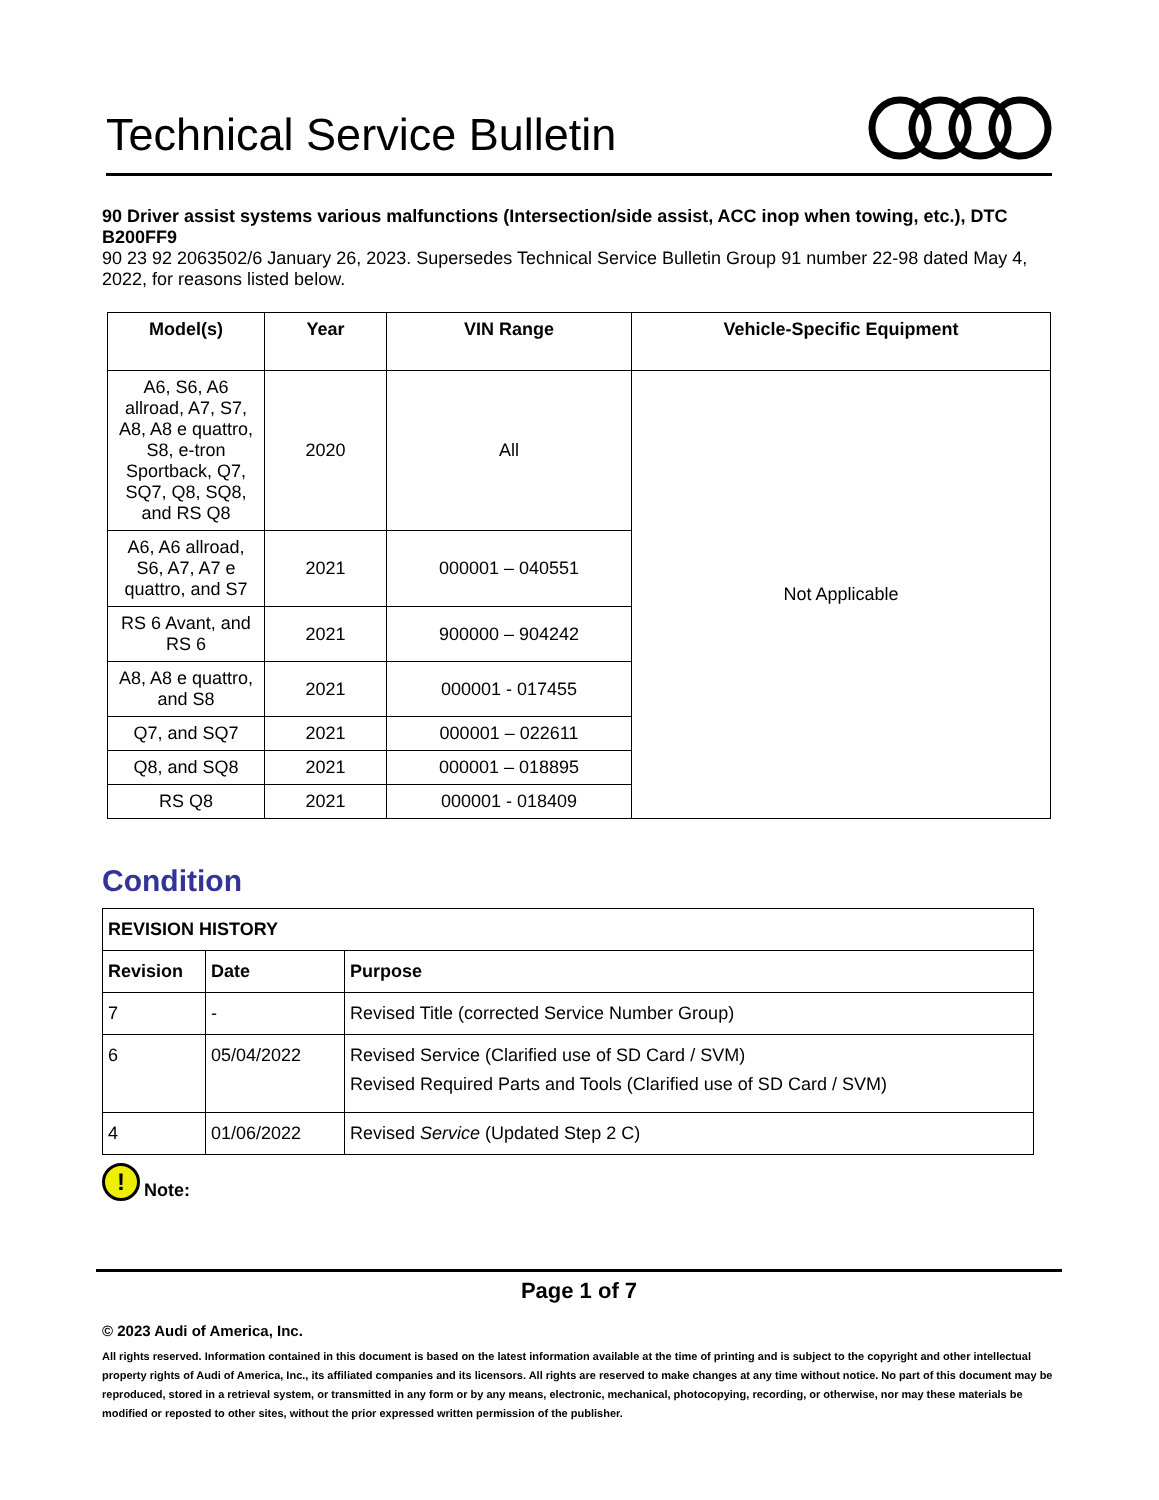Technical Service Bulletin
90 Driver assist systems various malfunctions (Intersection/side assist, ACC inop when towing, etc.), DTC B200FF9
90 23 92 2063502/6 January 26, 2023. Supersedes Technical Service Bulletin Group 91 number 22-98 dated May 4, 2022, for reasons listed below.
| Model(s) | Year | VIN Range | Vehicle-Specific Equipment |
| --- | --- | --- | --- |
| A6, S6, A6 allroad, A7, S7, A8, A8 e quattro, S8, e-tron Sportback, Q7, SQ7, Q8, SQ8, and RS Q8 | 2020 | All | Not Applicable |
| A6, A6 allroad, S6, A7, A7 e quattro, and S7 | 2021 | 000001 – 040551 | |
| RS 6 Avant, and RS 6 | 2021 | 900000 – 904242 | |
| A8, A8 e quattro, and S8 | 2021 | 000001 - 017455 | |
| Q7, and SQ7 | 2021 | 000001 – 022611 | |
| Q8, and SQ8 | 2021 | 000001 – 018895 | |
| RS Q8 | 2021 | 000001 - 018409 | |
Condition
| REVISION HISTORY | | |
| --- | --- | --- |
| Revision | Date | Purpose |
| 7 | - | Revised Title (corrected Service Number Group) |
| 6 | 05/04/2022 | Revised Service (Clarified use of SD Card / SVM) Revised Required Parts and Tools (Clarified use of SD Card / SVM) |
| 4 | 01/06/2022 | Revised Service (Updated Step 2 C) |
!
Note:
Page 1 of 7
© 2023 Audi of America, Inc.
All rights reserved. Information contained in this document is based on the latest information available at the time of printing and is subject to the copyright and other intellectual property rights of Audi of America, Inc., its affiliated companies and its licensors. All rights are reserved to make changes at any time without notice. No part of this document may be reproduced, stored in a retrieval system, or transmitted in any form or by any means, electronic, mechanical, photocopying, recording, or otherwise, nor may these materials be modified or reposted to other sites, without the prior expressed written permission of the publisher.